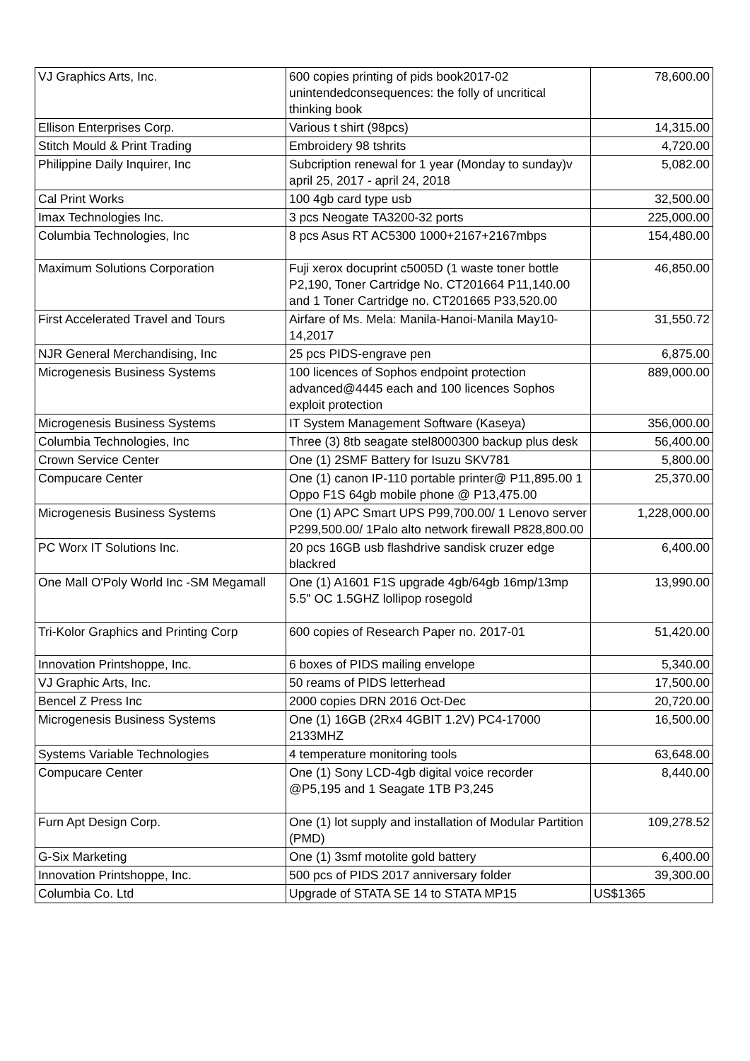| VJ Graphics Arts, Inc. | 600 copies printing of pids book2017-02 unintendedconsequences: the folly of uncritical thinking book | 78,600.00 |
| Ellison Enterprises Corp. | Various t shirt (98pcs) | 14,315.00 |
| Stitch Mould & Print Trading | Embroidery 98 tshrits | 4,720.00 |
| Philippine Daily Inquirer, Inc | Subcription renewal for 1 year (Monday to sunday)v april 25, 2017 - april 24, 2018 | 5,082.00 |
| Cal Print Works | 100 4gb card type usb | 32,500.00 |
| Imax Technologies Inc. | 3 pcs Neogate TA3200-32 ports | 225,000.00 |
| Columbia Technologies, Inc | 8 pcs Asus RT AC5300 1000+2167+2167mbps | 154,480.00 |
| Maximum Solutions Corporation | Fuji xerox docuprint c5005D (1 waste toner bottle P2,190, Toner Cartridge No. CT201664 P11,140.00 and 1 Toner Cartridge no. CT201665 P33,520.00 | 46,850.00 |
| First Accelerated Travel and Tours | Airfare of Ms. Mela: Manila-Hanoi-Manila May10-14,2017 | 31,550.72 |
| NJR General Merchandising, Inc | 25 pcs PIDS-engrave pen | 6,875.00 |
| Microgenesis Business Systems | 100 licences of Sophos endpoint protection advanced@4445 each and 100 licences Sophos exploit protection | 889,000.00 |
| Microgenesis Business Systems | IT System Management Software (Kaseya) | 356,000.00 |
| Columbia Technologies, Inc | Three (3) 8tb seagate stel8000300 backup plus desk | 56,400.00 |
| Crown Service Center | One (1) 2SMF Battery for Isuzu SKV781 | 5,800.00 |
| Compucare Center | One (1) canon IP-110 portable printer@ P11,895.00 1 Oppo F1S 64gb mobile phone @ P13,475.00 | 25,370.00 |
| Microgenesis Business Systems | One (1) APC Smart UPS P99,700.00/ 1 Lenovo server P299,500.00/ 1Palo alto network firewall P828,800.00 | 1,228,000.00 |
| PC Worx IT Solutions Inc. | 20 pcs 16GB usb flashdrive sandisk cruzer edge blackred | 6,400.00 |
| One Mall O'Poly World Inc -SM Megamall | One (1) A1601 F1S upgrade 4gb/64gb 16mp/13mp 5.5" OC 1.5GHZ lollipop rosegold | 13,990.00 |
| Tri-Kolor Graphics and Printing Corp | 600 copies of Research Paper no. 2017-01 | 51,420.00 |
| Innovation Printshoppe, Inc. | 6 boxes of PIDS mailing envelope | 5,340.00 |
| VJ Graphic Arts, Inc. | 50 reams of PIDS letterhead | 17,500.00 |
| Bencel Z Press Inc | 2000 copies DRN 2016 Oct-Dec | 20,720.00 |
| Microgenesis Business Systems | One (1) 16GB (2Rx4 4GBIT 1.2V) PC4-17000 2133MHZ | 16,500.00 |
| Systems Variable Technologies | 4 temperature monitoring tools | 63,648.00 |
| Compucare Center | One (1) Sony LCD-4gb digital voice recorder @P5,195 and 1 Seagate 1TB P3,245 | 8,440.00 |
| Furn Apt Design Corp. | One (1) lot supply and installation of Modular Partition (PMD) | 109,278.52 |
| G-Six Marketing | One (1) 3smf motolite gold battery | 6,400.00 |
| Innovation Printshoppe, Inc. | 500 pcs of PIDS 2017 anniversary folder | 39,300.00 |
| Columbia Co. Ltd | Upgrade of STATA SE 14 to STATA MP15 | US$1365 |